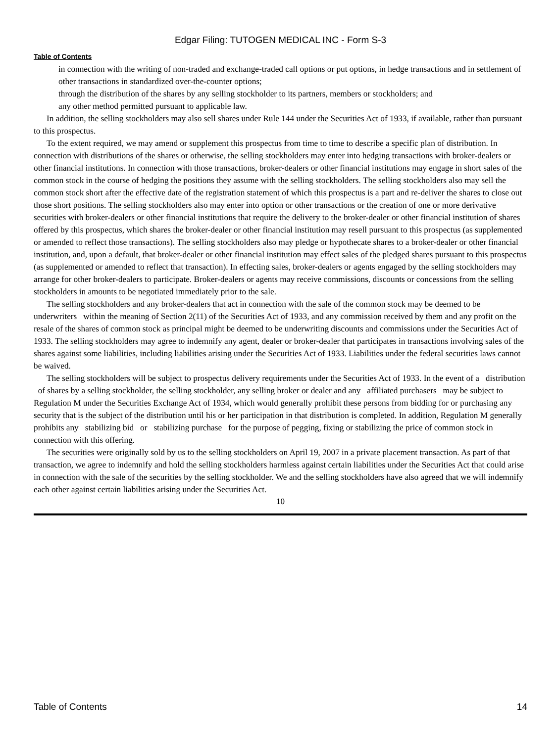Edgar Filing: TUTOGEN MEDICAL INC - Form S-3
Table of Contents
in connection with the writing of non-traded and exchange-traded call options or put options, in hedge transactions and in settlement of other transactions in standardized over-the-counter options;
through the distribution of the shares by any selling stockholder to its partners, members or stockholders; and
any other method permitted pursuant to applicable law.
In addition, the selling stockholders may also sell shares under Rule 144 under the Securities Act of 1933, if available, rather than pursuant to this prospectus.
To the extent required, we may amend or supplement this prospectus from time to time to describe a specific plan of distribution. In connection with distributions of the shares or otherwise, the selling stockholders may enter into hedging transactions with broker-dealers or other financial institutions. In connection with those transactions, broker-dealers or other financial institutions may engage in short sales of the common stock in the course of hedging the positions they assume with the selling stockholders. The selling stockholders also may sell the common stock short after the effective date of the registration statement of which this prospectus is a part and re-deliver the shares to close out those short positions. The selling stockholders also may enter into option or other transactions or the creation of one or more derivative securities with broker-dealers or other financial institutions that require the delivery to the broker-dealer or other financial institution of shares offered by this prospectus, which shares the broker-dealer or other financial institution may resell pursuant to this prospectus (as supplemented or amended to reflect those transactions). The selling stockholders also may pledge or hypothecate shares to a broker-dealer or other financial institution, and, upon a default, that broker-dealer or other financial institution may effect sales of the pledged shares pursuant to this prospectus (as supplemented or amended to reflect that transaction). In effecting sales, broker-dealers or agents engaged by the selling stockholders may arrange for other broker-dealers to participate. Broker-dealers or agents may receive commissions, discounts or concessions from the selling stockholders in amounts to be negotiated immediately prior to the sale.
The selling stockholders and any broker-dealers that act in connection with the sale of the common stock may be deemed to be underwriters within the meaning of Section 2(11) of the Securities Act of 1933, and any commission received by them and any profit on the resale of the shares of common stock as principal might be deemed to be underwriting discounts and commissions under the Securities Act of 1933. The selling stockholders may agree to indemnify any agent, dealer or broker-dealer that participates in transactions involving sales of the shares against some liabilities, including liabilities arising under the Securities Act of 1933. Liabilities under the federal securities laws cannot be waived.
The selling stockholders will be subject to prospectus delivery requirements under the Securities Act of 1933. In the event of a distribution of shares by a selling stockholder, the selling stockholder, any selling broker or dealer and any affiliated purchasers may be subject to Regulation M under the Securities Exchange Act of 1934, which would generally prohibit these persons from bidding for or purchasing any security that is the subject of the distribution until his or her participation in that distribution is completed. In addition, Regulation M generally prohibits any stabilizing bid or stabilizing purchase for the purpose of pegging, fixing or stabilizing the price of common stock in connection with this offering.
The securities were originally sold by us to the selling stockholders on April 19, 2007 in a private placement transaction. As part of that transaction, we agree to indemnify and hold the selling stockholders harmless against certain liabilities under the Securities Act that could arise in connection with the sale of the securities by the selling stockholder. We and the selling stockholders have also agreed that we will indemnify each other against certain liabilities arising under the Securities Act.
10
Table of Contents 14